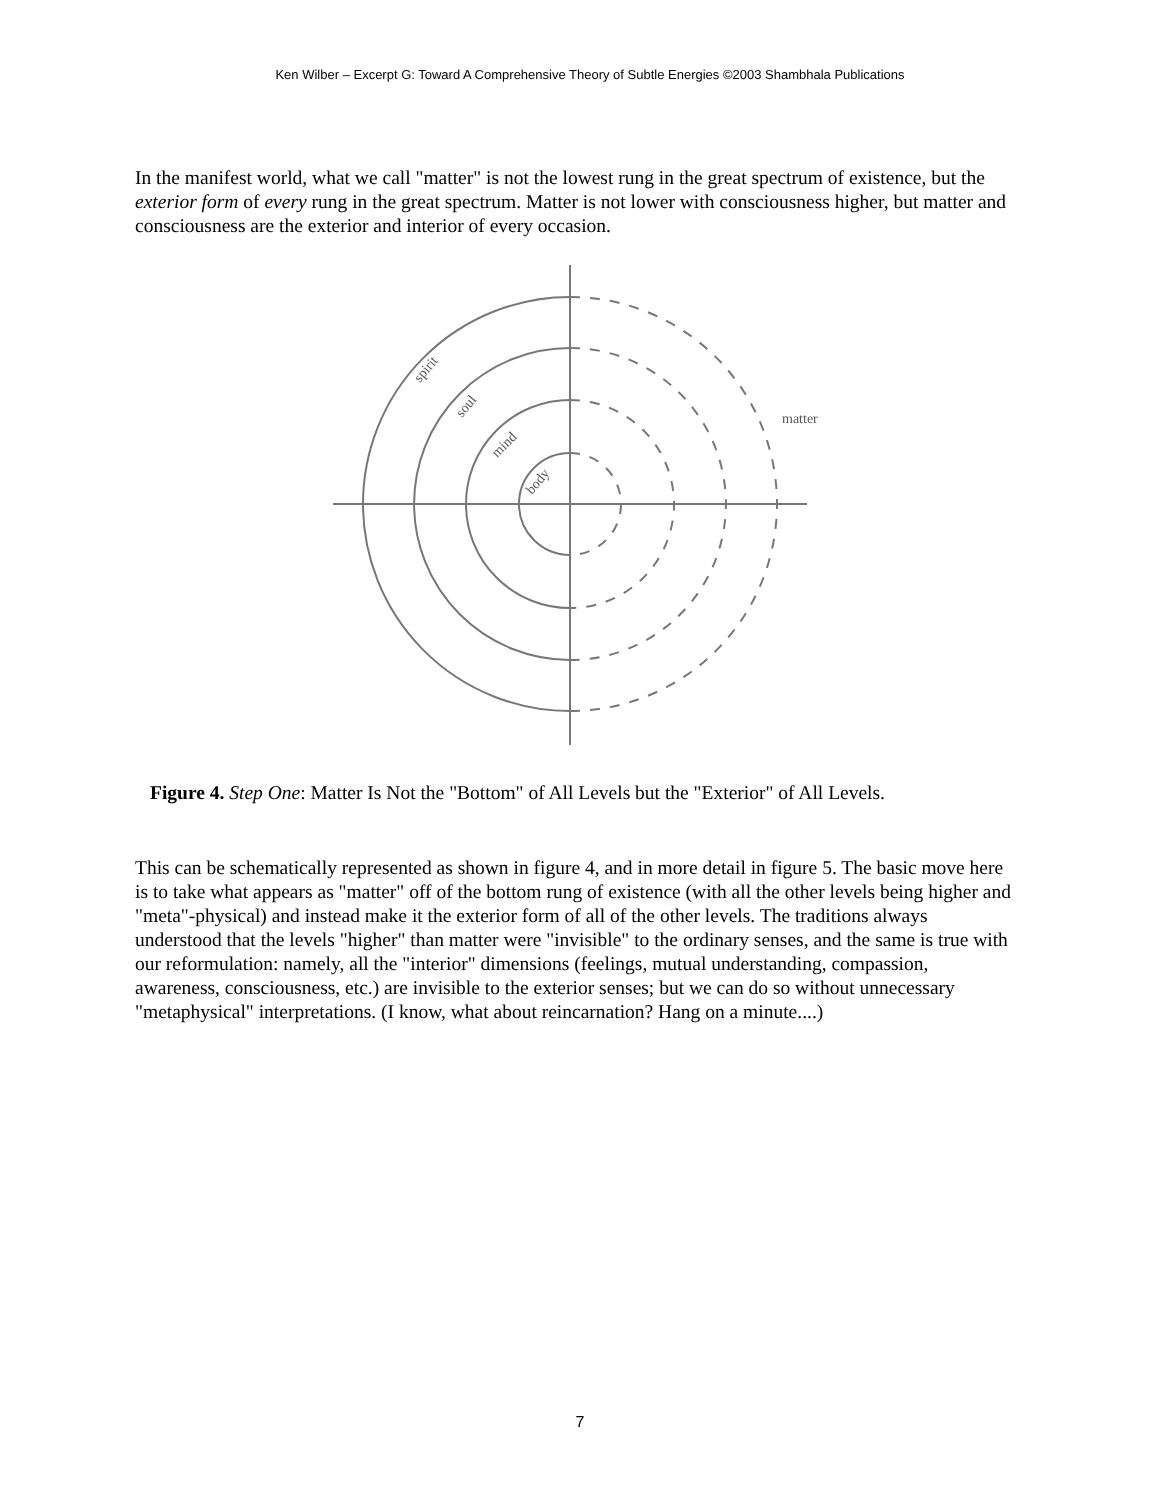Ken Wilber – Excerpt G: Toward A Comprehensive Theory of Subtle Energies ©2003 Shambhala Publications
In the manifest world, what we call "matter" is not the lowest rung in the great spectrum of existence, but the exterior form of every rung in the great spectrum. Matter is not lower with consciousness higher, but matter and consciousness are the exterior and interior of every occasion.
spirit
soul
mind
body
matter
Figure 4. Step One: Matter Is Not the "Bottom" of All Levels but the "Exterior" of All Levels.
This can be schematically represented as shown in figure 4, and in more detail in figure 5. The basic move here is to take what appears as "matter" off of the bottom rung of existence (with all the other levels being higher and "meta"-physical) and instead make it the exterior form of all of the other levels. The traditions always understood that the levels "higher" than matter were "invisible" to the ordinary senses, and the same is true with our reformulation: namely, all the "interior" dimensions (feelings, mutual understanding, compassion, awareness, consciousness, etc.) are invisible to the exterior senses; but we can do so without unnecessary "metaphysical" interpretations. (I know, what about reincarnation? Hang on a minute....)
7